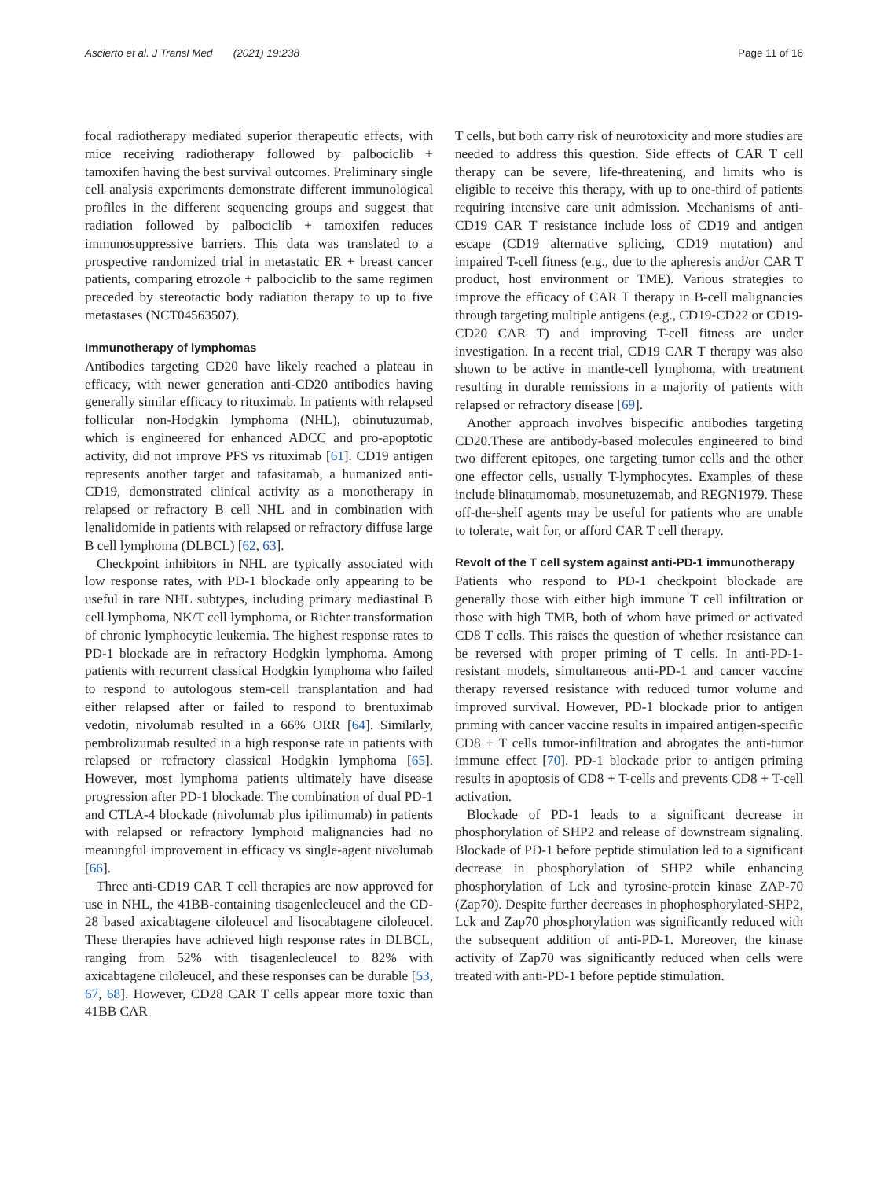Ascierto et al. J Transl Med (2021) 19:238 Page 11 of 16
focal radiotherapy mediated superior therapeutic effects, with mice receiving radiotherapy followed by palbociclib + tamoxifen having the best survival outcomes. Preliminary single cell analysis experiments demonstrate different immunological profiles in the different sequencing groups and suggest that radiation followed by palbociclib + tamoxifen reduces immunosuppressive barriers. This data was translated to a prospective randomized trial in metastatic ER + breast cancer patients, comparing etrozole + palbociclib to the same regimen preceded by stereotactic body radiation therapy to up to five metastases (NCT04563507).
Immunotherapy of lymphomas
Antibodies targeting CD20 have likely reached a plateau in efficacy, with newer generation anti-CD20 antibodies having generally similar efficacy to rituximab. In patients with relapsed follicular non-Hodgkin lymphoma (NHL), obinutuzumab, which is engineered for enhanced ADCC and pro-apoptotic activity, did not improve PFS vs rituximab [61]. CD19 antigen represents another target and tafasitamab, a humanized anti-CD19, demonstrated clinical activity as a monotherapy in relapsed or refractory B cell NHL and in combination with lenalidomide in patients with relapsed or refractory diffuse large B cell lymphoma (DLBCL) [62, 63].
Checkpoint inhibitors in NHL are typically associated with low response rates, with PD-1 blockade only appearing to be useful in rare NHL subtypes, including primary mediastinal B cell lymphoma, NK/T cell lymphoma, or Richter transformation of chronic lymphocytic leukemia. The highest response rates to PD-1 blockade are in refractory Hodgkin lymphoma. Among patients with recurrent classical Hodgkin lymphoma who failed to respond to autologous stem-cell transplantation and had either relapsed after or failed to respond to brentuximab vedotin, nivolumab resulted in a 66% ORR [64]. Similarly, pembrolizumab resulted in a high response rate in patients with relapsed or refractory classical Hodgkin lymphoma [65]. However, most lymphoma patients ultimately have disease progression after PD-1 blockade. The combination of dual PD-1 and CTLA-4 blockade (nivolumab plus ipilimumab) in patients with relapsed or refractory lymphoid malignancies had no meaningful improvement in efficacy vs single-agent nivolumab [66].
Three anti-CD19 CAR T cell therapies are now approved for use in NHL, the 41BB-containing tisagenlecleucel and the CD-28 based axicabtagene ciloleucel and lisocabtagene ciloleucel. These therapies have achieved high response rates in DLBCL, ranging from 52% with tisagenlecleucel to 82% with axicabtagene ciloleucel, and these responses can be durable [53, 67, 68]. However, CD28 CAR T cells appear more toxic than 41BB CAR
T cells, but both carry risk of neurotoxicity and more studies are needed to address this question. Side effects of CAR T cell therapy can be severe, life-threatening, and limits who is eligible to receive this therapy, with up to one-third of patients requiring intensive care unit admission. Mechanisms of anti-CD19 CAR T resistance include loss of CD19 and antigen escape (CD19 alternative splicing, CD19 mutation) and impaired T-cell fitness (e.g., due to the apheresis and/or CAR T product, host environment or TME). Various strategies to improve the efficacy of CAR T therapy in B-cell malignancies through targeting multiple antigens (e.g., CD19-CD22 or CD19-CD20 CAR T) and improving T-cell fitness are under investigation. In a recent trial, CD19 CAR T therapy was also shown to be active in mantle-cell lymphoma, with treatment resulting in durable remissions in a majority of patients with relapsed or refractory disease [69].
Another approach involves bispecific antibodies targeting CD20.These are antibody-based molecules engineered to bind two different epitopes, one targeting tumor cells and the other one effector cells, usually T-lymphocytes. Examples of these include blinatumomab, mosunetuzemab, and REGN1979. These off-the-shelf agents may be useful for patients who are unable to tolerate, wait for, or afford CAR T cell therapy.
Revolt of the T cell system against anti-PD-1 immunotherapy
Patients who respond to PD-1 checkpoint blockade are generally those with either high immune T cell infiltration or those with high TMB, both of whom have primed or activated CD8 T cells. This raises the question of whether resistance can be reversed with proper priming of T cells. In anti-PD-1-resistant models, simultaneous anti-PD-1 and cancer vaccine therapy reversed resistance with reduced tumor volume and improved survival. However, PD-1 blockade prior to antigen priming with cancer vaccine results in impaired antigen-specific CD8 + T cells tumor-infiltration and abrogates the anti-tumor immune effect [70]. PD-1 blockade prior to antigen priming results in apoptosis of CD8 + T-cells and prevents CD8 + T-cell activation.
Blockade of PD-1 leads to a significant decrease in phosphorylation of SHP2 and release of downstream signaling. Blockade of PD-1 before peptide stimulation led to a significant decrease in phosphorylation of SHP2 while enhancing phosphorylation of Lck and tyrosine-protein kinase ZAP-70 (Zap70). Despite further decreases in phophosphorylated-SHP2, Lck and Zap70 phosphorylation was significantly reduced with the subsequent addition of anti-PD-1. Moreover, the kinase activity of Zap70 was significantly reduced when cells were treated with anti-PD-1 before peptide stimulation.